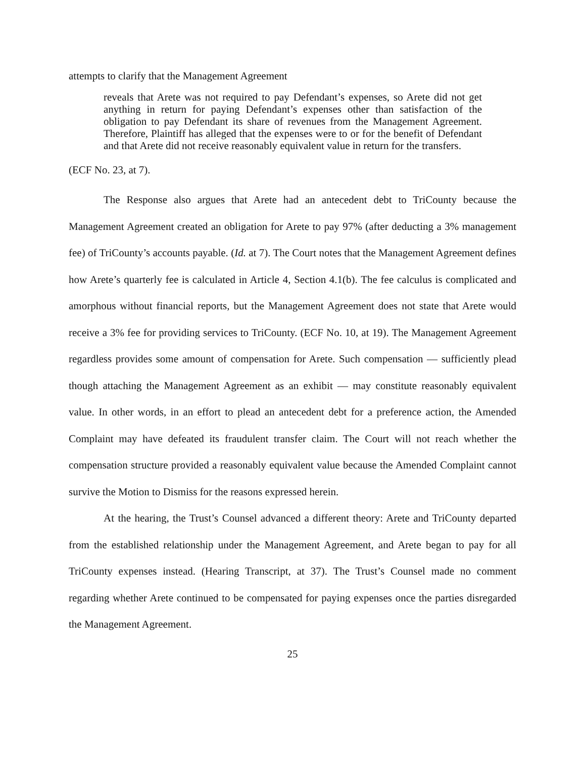attempts to clarify that the Management Agreement
reveals that Arete was not required to pay Defendant’s expenses, so Arete did not get anything in return for paying Defendant’s expenses other than satisfaction of the obligation to pay Defendant its share of revenues from the Management Agreement. Therefore, Plaintiff has alleged that the expenses were to or for the benefit of Defendant and that Arete did not receive reasonably equivalent value in return for the transfers.
(ECF No. 23, at 7).
The Response also argues that Arete had an antecedent debt to TriCounty because the Management Agreement created an obligation for Arete to pay 97% (after deducting a 3% management fee) of TriCounty’s accounts payable. (Id. at 7). The Court notes that the Management Agreement defines how Arete’s quarterly fee is calculated in Article 4, Section 4.1(b). The fee calculus is complicated and amorphous without financial reports, but the Management Agreement does not state that Arete would receive a 3% fee for providing services to TriCounty. (ECF No. 10, at 19). The Management Agreement regardless provides some amount of compensation for Arete. Such compensation — sufficiently plead though attaching the Management Agreement as an exhibit — may constitute reasonably equivalent value. In other words, in an effort to plead an antecedent debt for a preference action, the Amended Complaint may have defeated its fraudulent transfer claim. The Court will not reach whether the compensation structure provided a reasonably equivalent value because the Amended Complaint cannot survive the Motion to Dismiss for the reasons expressed herein.
At the hearing, the Trust’s Counsel advanced a different theory: Arete and TriCounty departed from the established relationship under the Management Agreement, and Arete began to pay for all TriCounty expenses instead. (Hearing Transcript, at 37). The Trust’s Counsel made no comment regarding whether Arete continued to be compensated for paying expenses once the parties disregarded the Management Agreement.
25